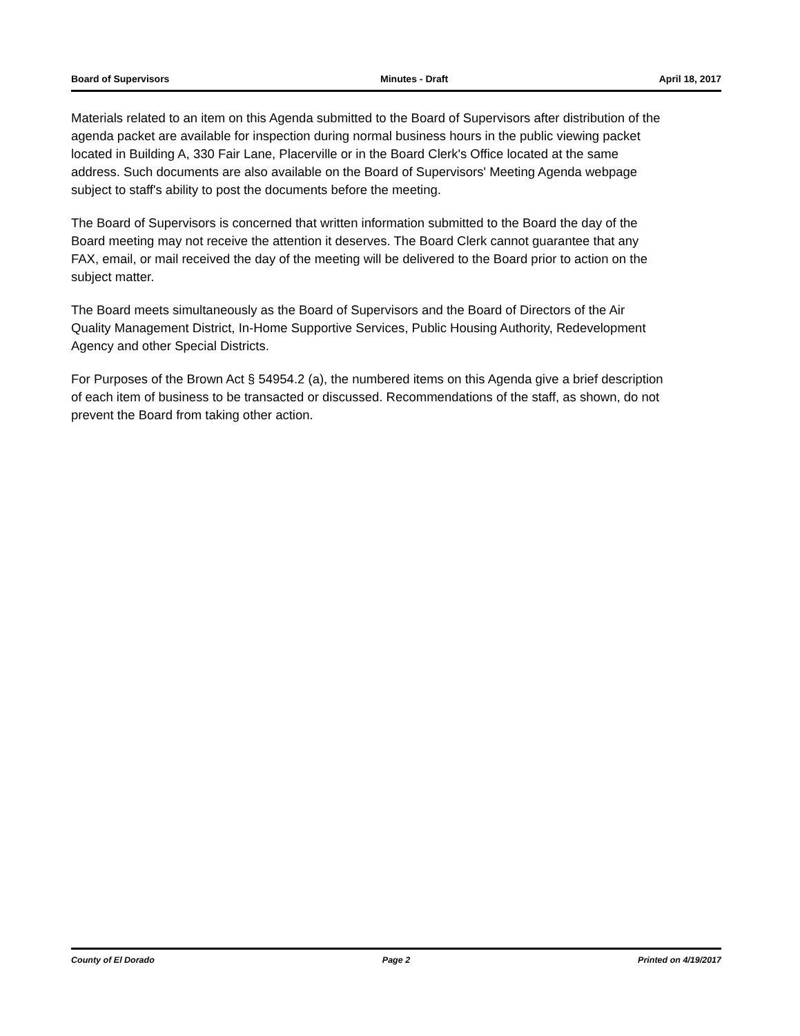Board of Supervisors Minutes - Draft April 18, 2017
Materials related to an item on this Agenda submitted to the Board of Supervisors after distribution of the agenda packet are available for inspection during normal business hours in the public viewing packet located in Building A, 330 Fair Lane, Placerville or in the Board Clerk's Office located at the same address. Such documents are also available on the Board of Supervisors' Meeting Agenda webpage subject to staff's ability to post the documents before the meeting.
The Board of Supervisors is concerned that written information submitted to the Board the day of the Board meeting may not receive the attention it deserves. The Board Clerk cannot guarantee that any FAX, email, or mail received the day of the meeting will be delivered to the Board prior to action on the subject matter.
The Board meets simultaneously as the Board of Supervisors and the Board of Directors of the Air Quality Management District, In-Home Supportive Services, Public Housing Authority, Redevelopment Agency and other Special Districts.
For Purposes of the Brown Act § 54954.2 (a), the numbered items on this Agenda give a brief description of each item of business to be transacted or discussed. Recommendations of the staff, as shown, do not prevent the Board from taking other action.
County of El Dorado Page 2 Printed on 4/19/2017